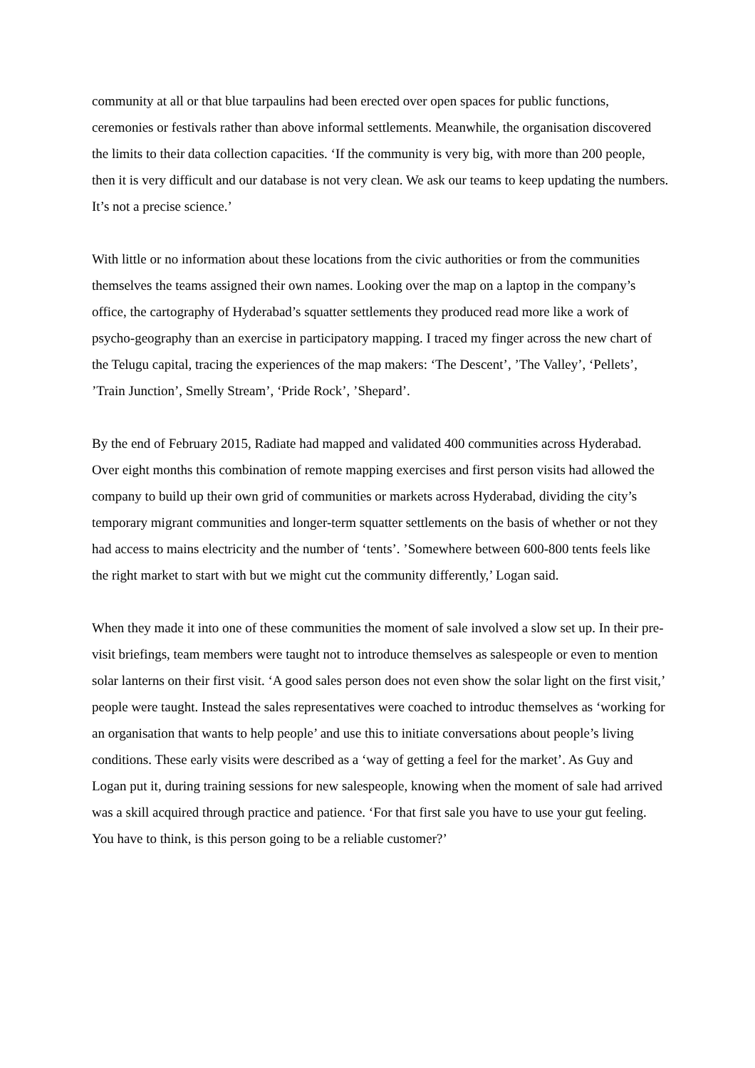community at all or that blue tarpaulins had been erected over open spaces for public functions, ceremonies or festivals rather than above informal settlements. Meanwhile, the organisation discovered the limits to their data collection capacities. ‘If the community is very big, with more than 200 people, then it is very difficult and our database is not very clean. We ask our teams to keep updating the numbers. It’s not a precise science.’
With little or no information about these locations from the civic authorities or from the communities themselves the teams assigned their own names. Looking over the map on a laptop in the company’s office, the cartography of Hyderabad’s squatter settlements they produced read more like a work of psycho-geography than an exercise in participatory mapping. I traced my finger across the new chart of the Telugu capital, tracing the experiences of the map makers: ‘The Descent’, ’The Valley’, ‘Pellets’, ’Train Junction’, Smelly Stream’, ‘Pride Rock’, ’Shepard’.
By the end of February 2015, Radiate had mapped and validated 400 communities across Hyderabad. Over eight months this combination of remote mapping exercises and first person visits had allowed the company to build up their own grid of communities or markets across Hyderabad, dividing the city’s temporary migrant communities and longer-term squatter settlements on the basis of whether or not they had access to mains electricity and the number of ‘tents’. ’Somewhere between 600-800 tents feels like the right market to start with but we might cut the community differently,’ Logan said.
When they made it into one of these communities the moment of sale involved a slow set up. In their pre-visit briefings, team members were taught not to introduce themselves as salespeople or even to mention solar lanterns on their first visit. ‘A good sales person does not even show the solar light on the first visit,’ people were taught. Instead the sales representatives were coached to introduc themselves as ‘working for an organisation that wants to help people’ and use this to initiate conversations about people’s living conditions. These early visits were described as a ‘way of getting a feel for the market’. As Guy and Logan put it, during training sessions for new salespeople, knowing when the moment of sale had arrived was a skill acquired through practice and patience. ‘For that first sale you have to use your gut feeling. You have to think, is this person going to be a reliable customer?’